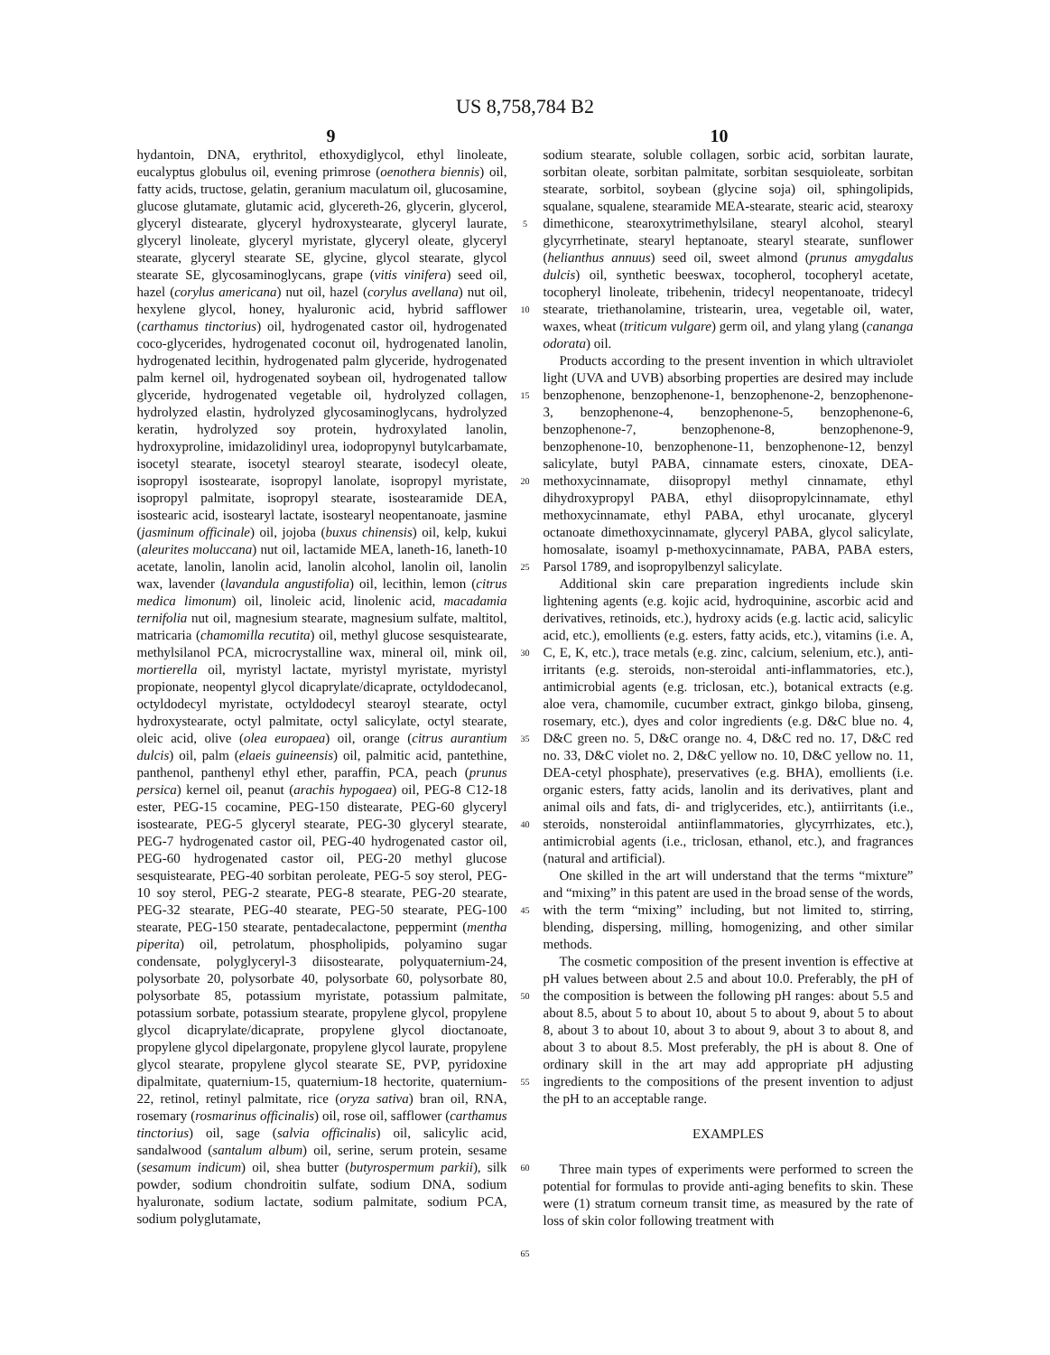US 8,758,784 B2
9 10
hydantoin, DNA, erythritol, ethoxydiglycol, ethyl linoleate, eucalyptus globulus oil, evening primrose (oenothera biennis) oil, fatty acids, tructose, gelatin, geranium maculatum oil, glucosamine, glucose glutamate, glutamic acid, glycereth-26, glycerin, glycerol, glyceryl distearate, glyceryl hydroxystearate, glyceryl laurate, glyceryl linoleate, glyceryl myristate, glyceryl oleate, glyceryl stearate, glyceryl stearate SE, glycine, glycol stearate, glycol stearate SE, glycosaminoglycans, grape (vitis vinifera) seed oil, hazel (corylus americana) nut oil, hazel (corylus avellana) nut oil, hexylene glycol, honey, hyaluronic acid, hybrid safflower (carthamus tinctorius) oil, hydrogenated castor oil, hydrogenated coco-glycerides, hydrogenated coconut oil, hydrogenated lanolin, hydrogenated lecithin, hydrogenated palm glyceride, hydrogenated palm kernel oil, hydrogenated soybean oil, hydrogenated tallow glyceride, hydrogenated vegetable oil, hydrolyzed collagen, hydrolyzed elastin, hydrolyzed glycosaminoglycans, hydrolyzed keratin, hydrolyzed soy protein, hydroxylated lanolin, hydroxyproline, imidazolidinyl urea, iodopropynyl butylcarbamate, isocetyl stearate, isocetyl stearoyl stearate, isodecyl oleate, isopropyl isostearate, isopropyl lanolate, isopropyl myristate, isopropyl palmitate, isopropyl stearate, isostearamide DEA, isostearic acid, isostearyl lactate, isostearyl neopentanoate, jasmine (jasminum officinale) oil, jojoba (buxus chinensis) oil, kelp, kukui (aleurites moluccana) nut oil, lactamide MEA, laneth-16, laneth-10 acetate, lanolin, lanolin acid, lanolin alcohol, lanolin oil, lanolin wax, lavender (lavandula angustifolia) oil, lecithin, lemon (citrus medica limonum) oil, linoleic acid, linolenic acid, macadamia ternifolia nut oil, magnesium stearate, magnesium sulfate, maltitol, matricaria (chamomilla recutita) oil, methyl glucose sesquistearate, methylsilanol PCA, microcrystalline wax, mineral oil, mink oil, mortierella oil, myristyl lactate, myristyl myristate, myristyl propionate, neopentyl glycol dicaprylate/dicaprate, octyldodecanol, octyldodecyl myristate, octyldodecyl stearoyl stearate, octyl hydroxystearate, octyl palmitate, octyl salicylate, octyl stearate, oleic acid, olive (olea europaea) oil, orange (citrus aurantium dulcis) oil, palm (elaeis guineensis) oil, palmitic acid, pantethine, panthenol, panthenyl ethyl ether, paraffin, PCA, peach (prunus persica) kernel oil, peanut (arachis hypogaea) oil, PEG-8 C12-18 ester, PEG-15 cocamine, PEG-150 distearate, PEG-60 glyceryl isostearate, PEG-5 glyceryl stearate, PEG-30 glyceryl stearate, PEG-7 hydrogenated castor oil, PEG-40 hydrogenated castor oil, PEG-60 hydrogenated castor oil, PEG-20 methyl glucose sesquistearate, PEG-40 sorbitan peroleate, PEG-5 soy sterol, PEG-10 soy sterol, PEG-2 stearate, PEG-8 stearate, PEG-20 stearate, PEG-32 stearate, PEG-40 stearate, PEG-50 stearate, PEG-100 stearate, PEG-150 stearate, pentadecalactone, peppermint (mentha piperita) oil, petrolatum, phospholipids, polyamino sugar condensate, polyglyceryl-3 diisostearate, polyquaternium-24, polysorbate 20, polysorbate 40, polysorbate 60, polysorbate 80, polysorbate 85, potassium myristate, potassium palmitate, potassium sorbate, potassium stearate, propylene glycol, propylene glycol dicaprylate/dicaprate, propylene glycol dioctanoate, propylene glycol dipelargonate, propylene glycol laurate, propylene glycol stearate, propylene glycol stearate SE, PVP, pyridoxine dipalmitate, quaternium-15, quaternium-18 hectorite, quaternium-22, retinol, retinyl palmitate, rice (oryza sativa) bran oil, RNA, rosemary (rosmarinus officinalis) oil, rose oil, safflower (carthamus tinctorius) oil, sage (salvia officinalis) oil, salicylic acid, sandalwood (santalum album) oil, serine, serum protein, sesame (sesamum indicum) oil, shea butter (butyrospermum parkii), silk powder, sodium chondroitin sulfate, sodium DNA, sodium hyaluronate, sodium lactate, sodium palmitate, sodium PCA, sodium polyglutamate,
5
10
15
20
25
30
35
40
45
50
55
60
65
sodium stearate, soluble collagen, sorbic acid, sorbitan laurate, sorbitan oleate, sorbitan palmitate, sorbitan sesquioleate, sorbitan stearate, sorbitol, soybean (glycine soja) oil, sphingolipids, squalane, squalene, stearamide MEA-stearate, stearic acid, stearoxy dimethicone, stearoxytrimethylsilane, stearyl alcohol, stearyl glycyrrhetinate, stearyl heptanoate, stearyl stearate, sunflower (helianthus annuus) seed oil, sweet almond (prunus amygdalus dulcis) oil, synthetic beeswax, tocopherol, tocopheryl acetate, tocopheryl linoleate, tribehenin, tridecyl neopentanoate, tridecyl stearate, triethanolamine, tristearin, urea, vegetable oil, water, waxes, wheat (triticum vulgare) germ oil, and ylang ylang (cananga odorata) oil.
Products according to the present invention in which ultraviolet light (UVA and UVB) absorbing properties are desired may include benzophenone, benzophenone-1, benzophenone-2, benzophenone-3, benzophenone-4, benzophenone-5, benzophenone-6, benzophenone-7, benzophenone-8, benzophenone-9, benzophenone-10, benzophenone-11, benzophenone-12, benzyl salicylate, butyl PABA, cinnamate esters, cinoxate, DEA-methoxycinnamate, diisopropyl methyl cinnamate, ethyl dihydroxypropyl PABA, ethyl diisopropylcinnamate, ethyl methoxycinnamate, ethyl PABA, ethyl urocanate, glyceryl octanoate dimethoxycinnamate, glyceryl PABA, glycol salicylate, homosalate, isoamyl p-methoxycinnamate, PABA, PABA esters, Parsol 1789, and isopropylbenzyl salicylate.
Additional skin care preparation ingredients include skin lightening agents (e.g. kojic acid, hydroquinine, ascorbic acid and derivatives, retinoids, etc.), hydroxy acids (e.g. lactic acid, salicylic acid, etc.), emollients (e.g. esters, fatty acids, etc.), vitamins (i.e. A, C, E, K, etc.), trace metals (e.g. zinc, calcium, selenium, etc.), anti-irritants (e.g. steroids, non-steroidal anti-inflammatories, etc.), antimicrobial agents (e.g. triclosan, etc.), botanical extracts (e.g. aloe vera, chamomile, cucumber extract, ginkgo biloba, ginseng, rosemary, etc.), dyes and color ingredients (e.g. D&C blue no. 4, D&C green no. 5, D&C orange no. 4, D&C red no. 17, D&C red no. 33, D&C violet no. 2, D&C yellow no. 10, D&C yellow no. 11, DEA-cetyl phosphate), preservatives (e.g. BHA), emollients (i.e. organic esters, fatty acids, lanolin and its derivatives, plant and animal oils and fats, di- and triglycerides, etc.), antiirritants (i.e., steroids, nonsteroidal antiinflammatories, glycyrrhizates, etc.), antimicrobial agents (i.e., triclosan, ethanol, etc.), and fragrances (natural and artificial).
One skilled in the art will understand that the terms “mixture” and “mixing” in this patent are used in the broad sense of the words, with the term “mixing” including, but not limited to, stirring, blending, dispersing, milling, homogenizing, and other similar methods.
The cosmetic composition of the present invention is effective at pH values between about 2.5 and about 10.0. Preferably, the pH of the composition is between the following pH ranges: about 5.5 and about 8.5, about 5 to about 10, about 5 to about 9, about 5 to about 8, about 3 to about 10, about 3 to about 9, about 3 to about 8, and about 3 to about 8.5. Most preferably, the pH is about 8. One of ordinary skill in the art may add appropriate pH adjusting ingredients to the compositions of the present invention to adjust the pH to an acceptable range.
EXAMPLES
Three main types of experiments were performed to screen the potential for formulas to provide anti-aging benefits to skin. These were (1) stratum corneum transit time, as measured by the rate of loss of skin color following treatment with